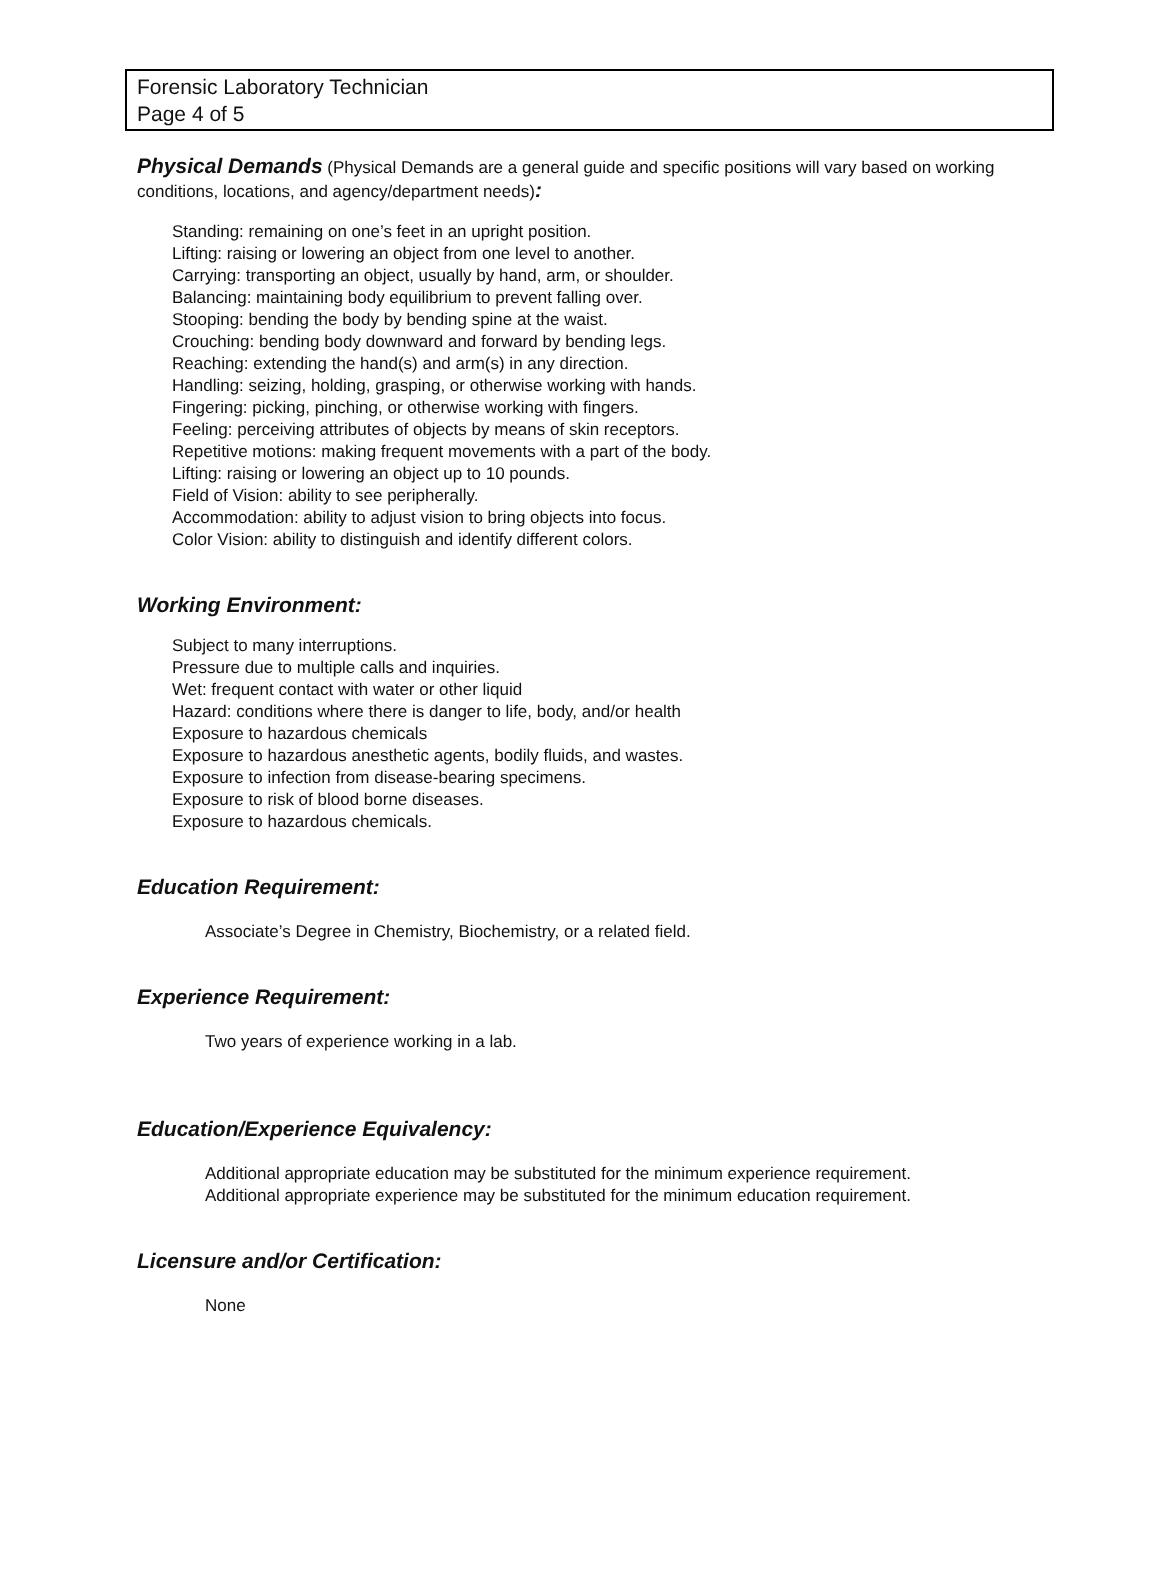Forensic Laboratory Technician
Page 4 of 5
Physical Demands (Physical Demands are a general guide and specific positions will vary based on working conditions, locations, and agency/department needs):
Standing: remaining on one’s feet in an upright position.
Lifting: raising or lowering an object from one level to another.
Carrying: transporting an object, usually by hand, arm, or shoulder.
Balancing: maintaining body equilibrium to prevent falling over.
Stooping: bending the body by bending spine at the waist.
Crouching: bending body downward and forward by bending legs.
Reaching: extending the hand(s) and arm(s) in any direction.
Handling: seizing, holding, grasping, or otherwise working with hands.
Fingering: picking, pinching, or otherwise working with fingers.
Feeling: perceiving attributes of objects by means of skin receptors.
Repetitive motions: making frequent movements with a part of the body.
Lifting: raising or lowering an object up to 10 pounds.
Field of Vision: ability to see peripherally.
Accommodation: ability to adjust vision to bring objects into focus.
Color Vision: ability to distinguish and identify different colors.
Working Environment:
Subject to many interruptions.
Pressure due to multiple calls and inquiries.
Wet: frequent contact with water or other liquid
Hazard: conditions where there is danger to life, body, and/or health
Exposure to hazardous chemicals
Exposure to hazardous anesthetic agents, bodily fluids, and wastes.
Exposure to infection from disease-bearing specimens.
Exposure to risk of blood borne diseases.
Exposure to hazardous chemicals.
Education Requirement:
Associate’s Degree in Chemistry, Biochemistry, or a related field.
Experience Requirement:
Two years of experience working in a lab.
Education/Experience Equivalency:
Additional appropriate education may be substituted for the minimum experience requirement.
Additional appropriate experience may be substituted for the minimum education requirement.
Licensure and/or Certification:
None